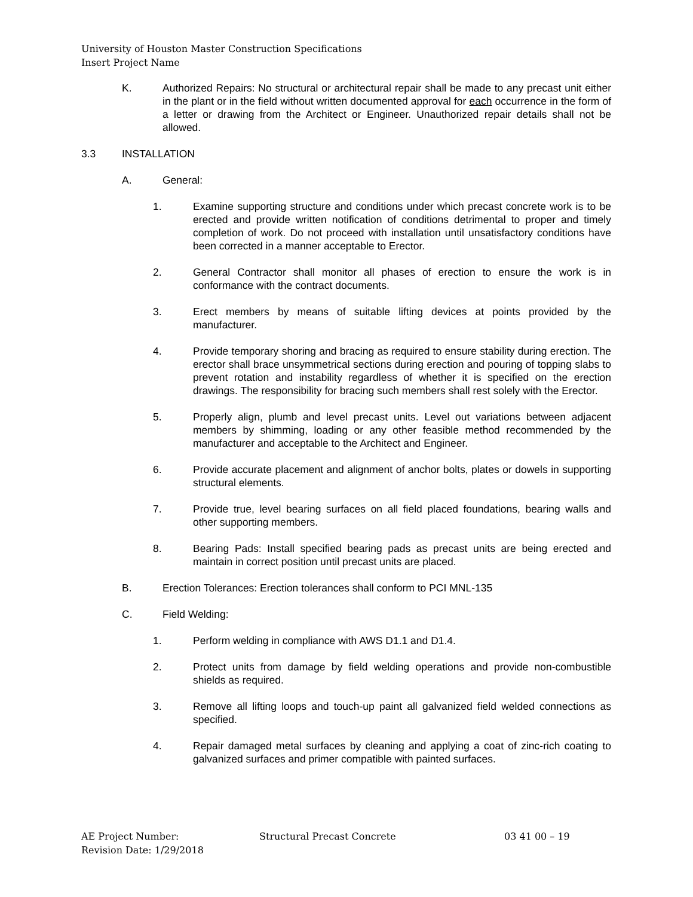University of Houston Master Construction Specifications
Insert Project Name
K. Authorized Repairs: No structural or architectural repair shall be made to any precast unit either in the plant or in the field without written documented approval for each occurrence in the form of a letter or drawing from the Architect or Engineer. Unauthorized repair details shall not be allowed.
3.3 INSTALLATION
A. General:
1. Examine supporting structure and conditions under which precast concrete work is to be erected and provide written notification of conditions detrimental to proper and timely completion of work. Do not proceed with installation until unsatisfactory conditions have been corrected in a manner acceptable to Erector.
2. General Contractor shall monitor all phases of erection to ensure the work is in conformance with the contract documents.
3. Erect members by means of suitable lifting devices at points provided by the manufacturer.
4. Provide temporary shoring and bracing as required to ensure stability during erection. The erector shall brace unsymmetrical sections during erection and pouring of topping slabs to prevent rotation and instability regardless of whether it is specified on the erection drawings. The responsibility for bracing such members shall rest solely with the Erector.
5. Properly align, plumb and level precast units. Level out variations between adjacent members by shimming, loading or any other feasible method recommended by the manufacturer and acceptable to the Architect and Engineer.
6. Provide accurate placement and alignment of anchor bolts, plates or dowels in supporting structural elements.
7. Provide true, level bearing surfaces on all field placed foundations, bearing walls and other supporting members.
8. Bearing Pads: Install specified bearing pads as precast units are being erected and maintain in correct position until precast units are placed.
B. Erection Tolerances: Erection tolerances shall conform to PCI MNL-135
C. Field Welding:
1. Perform welding in compliance with AWS D1.1 and D1.4.
2. Protect units from damage by field welding operations and provide non-combustible shields as required.
3. Remove all lifting loops and touch-up paint all galvanized field welded connections as specified.
4. Repair damaged metal surfaces by cleaning and applying a coat of zinc-rich coating to galvanized surfaces and primer compatible with painted surfaces.
AE Project Number: Structural Precast Concrete 03 41 00 – 19
Revision Date: 1/29/2018